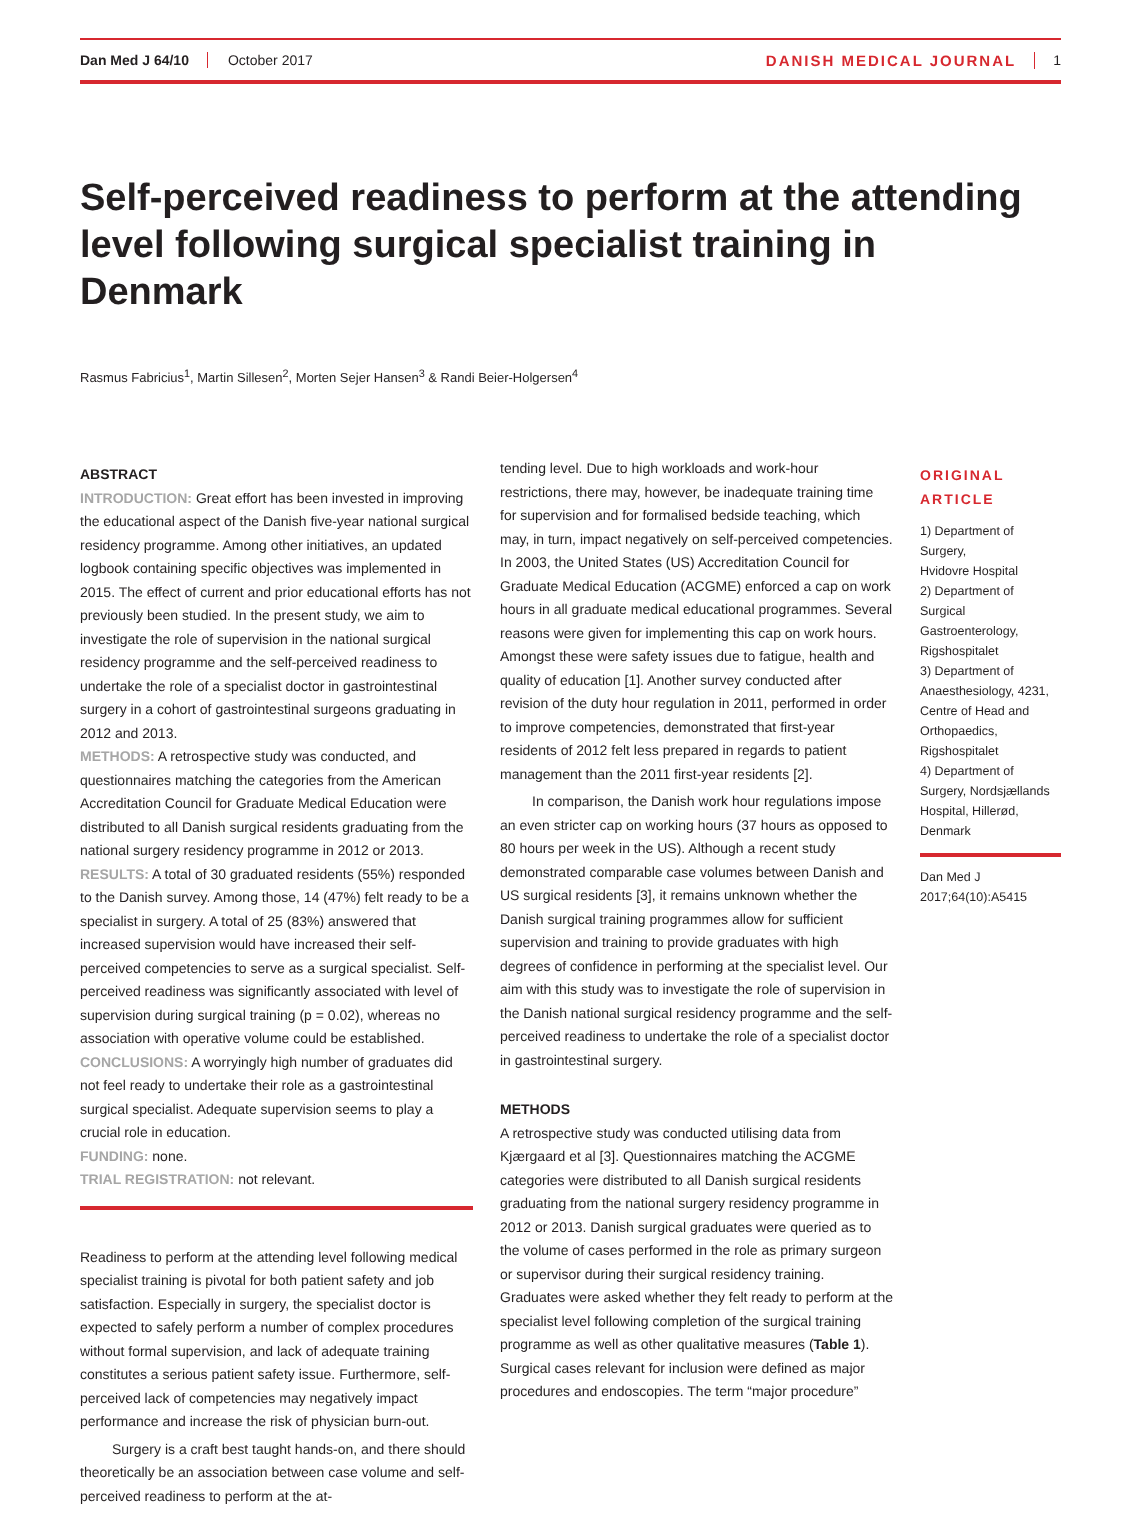Dan Med J 64/10 October 2017 DANISH MEDICAL JOURNAL 1
Self-perceived readiness to perform at the attending level following surgical specialist training in Denmark
Rasmus Fabricius<sup>1</sup>, Martin Sillesen<sup>2</sup>, Morten Sejer Hansen<sup>3</sup> & Randi Beier-Holgersen<sup>4</sup>
ABSTRACT
INTRODUCTION: Great effort has been invested in improving the educational aspect of the Danish five-year national surgical residency programme. Among other initiatives, an updated logbook containing specific objectives was implemented in 2015. The effect of current and prior educational efforts has not previously been studied. In the present study, we aim to investigate the role of supervision in the national surgical residency programme and the self-perceived readiness to undertake the role of a specialist doctor in gastrointestinal surgery in a cohort of gastrointestinal surgeons graduating in 2012 and 2013.
METHODS: A retrospective study was conducted, and questionnaires matching the categories from the American Accreditation Council for Graduate Medical Education were distributed to all Danish surgical residents graduating from the national surgery residency programme in 2012 or 2013.
RESULTS: A total of 30 graduated residents (55%) responded to the Danish survey. Among those, 14 (47%) felt ready to be a specialist in surgery. A total of 25 (83%) answered that increased supervision would have increased their self-perceived competencies to serve as a surgical specialist. Self-perceived readiness was significantly associated with level of supervision during surgical training (p = 0.02), whereas no association with operative volume could be established.
CONCLUSIONS: A worryingly high number of graduates did not feel ready to undertake their role as a gastrointestinal surgical specialist. Adequate supervision seems to play a crucial role in education.
FUNDING: none.
TRIAL REGISTRATION: not relevant.
Readiness to perform at the attending level following medical specialist training is pivotal for both patient safety and job satisfaction. Especially in surgery, the specialist doctor is expected to safely perform a number of complex procedures without formal supervision, and lack of adequate training constitutes a serious patient safety issue. Furthermore, self-perceived lack of competencies may negatively impact performance and increase the risk of physician burn-out.
Surgery is a craft best taught hands-on, and there should theoretically be an association between case volume and self-perceived readiness to perform at the at-
tending level. Due to high workloads and work-hour restrictions, there may, however, be inadequate training time for supervision and for formalised bedside teaching, which may, in turn, impact negatively on self-perceived competencies. In 2003, the United States (US) Accreditation Council for Graduate Medical Education (ACGME) enforced a cap on work hours in all graduate medical educational programmes. Several reasons were given for implementing this cap on work hours. Amongst these were safety issues due to fatigue, health and quality of education [1]. Another survey conducted after revision of the duty hour regulation in 2011, performed in order to improve competencies, demonstrated that first-year residents of 2012 felt less prepared in regards to patient management than the 2011 first-year residents [2].
In comparison, the Danish work hour regulations impose an even stricter cap on working hours (37 hours as opposed to 80 hours per week in the US). Although a recent study demonstrated comparable case volumes between Danish and US surgical residents [3], it remains unknown whether the Danish surgical training programmes allow for sufficient supervision and training to provide graduates with high degrees of confidence in performing at the specialist level. Our aim with this study was to investigate the role of supervision in the Danish national surgical residency programme and the self-perceived readiness to undertake the role of a specialist doctor in gastrointestinal surgery.
METHODS
A retrospective study was conducted utilising data from Kjærgaard et al [3]. Questionnaires matching the ACGME categories were distributed to all Danish surgical residents graduating from the national surgery residency programme in 2012 or 2013. Danish surgical graduates were queried as to the volume of cases performed in the role as primary surgeon or supervisor during their surgical residency training. Graduates were asked whether they felt ready to perform at the specialist level following completion of the surgical training programme as well as other qualitative measures (Table 1). Surgical cases relevant for inclusion were defined as major procedures and endoscopies. The term “major procedure”
ORIGINAL
ARTICLE
1) Department of Surgery,
Hvidovre Hospital
2) Department of Surgical Gastroenterology, Rigshospitalet
3) Department of Anaesthesiology, 4231, Centre of Head and Orthopaedics, Rigshospitalet
4) Department of Surgery, Nordsjællands Hospital, Hillerød, Denmark
Dan Med J
2017;64(10):A5415